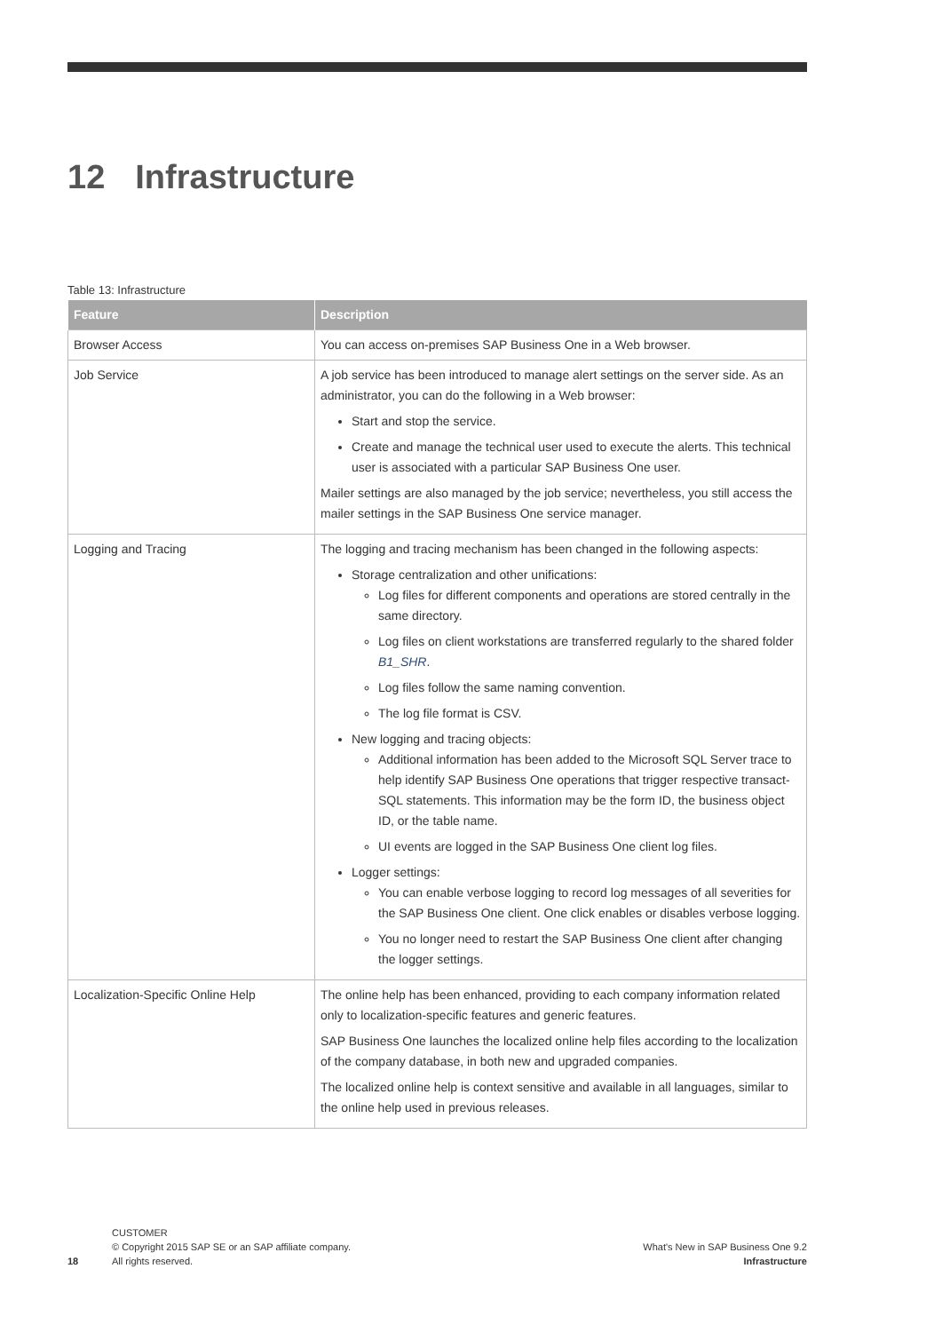12 Infrastructure
Table 13: Infrastructure
| Feature | Description |
| --- | --- |
| Browser Access | You can access on-premises SAP Business One in a Web browser. |
| Job Service | A job service has been introduced to manage alert settings on the server side. As an administrator, you can do the following in a Web browser: Start and stop the service. Create and manage the technical user used to execute the alerts. This technical user is associated with a particular SAP Business One user. Mailer settings are also managed by the job service; nevertheless, you still access the mailer settings in the SAP Business One service manager. |
| Logging and Tracing | The logging and tracing mechanism has been changed in the following aspects: Storage centralization and other unifications: Log files for different components and operations are stored centrally in the same directory. Log files on client workstations are transferred regularly to the shared folder B1_SHR . Log files follow the same naming convention. The log file format is CSV. New logging and tracing objects: Additional information has been added to the Microsoft SQL Server trace to help identify SAP Business One operations that trigger respective transact-SQL statements. This information may be the form ID, the business object ID, or the table name. UI events are logged in the SAP Business One client log files. Logger settings: You can enable verbose logging to record log messages of all severities for the SAP Business One client. One click enables or disables verbose logging. You no longer need to restart the SAP Business One client after changing the logger settings. |
| Localization-Specific Online Help | The online help has been enhanced, providing to each company information related only to localization-specific features and generic features. SAP Business One launches the localized online help files according to the localization of the company database, in both new and upgraded companies. The localized online help is context sensitive and available in all languages, similar to the online help used in previous releases. |
18
CUSTOMER
© Copyright 2015 SAP SE or an SAP affiliate company.
All rights reserved.
What's New in SAP Business One 9.2
Infrastructure